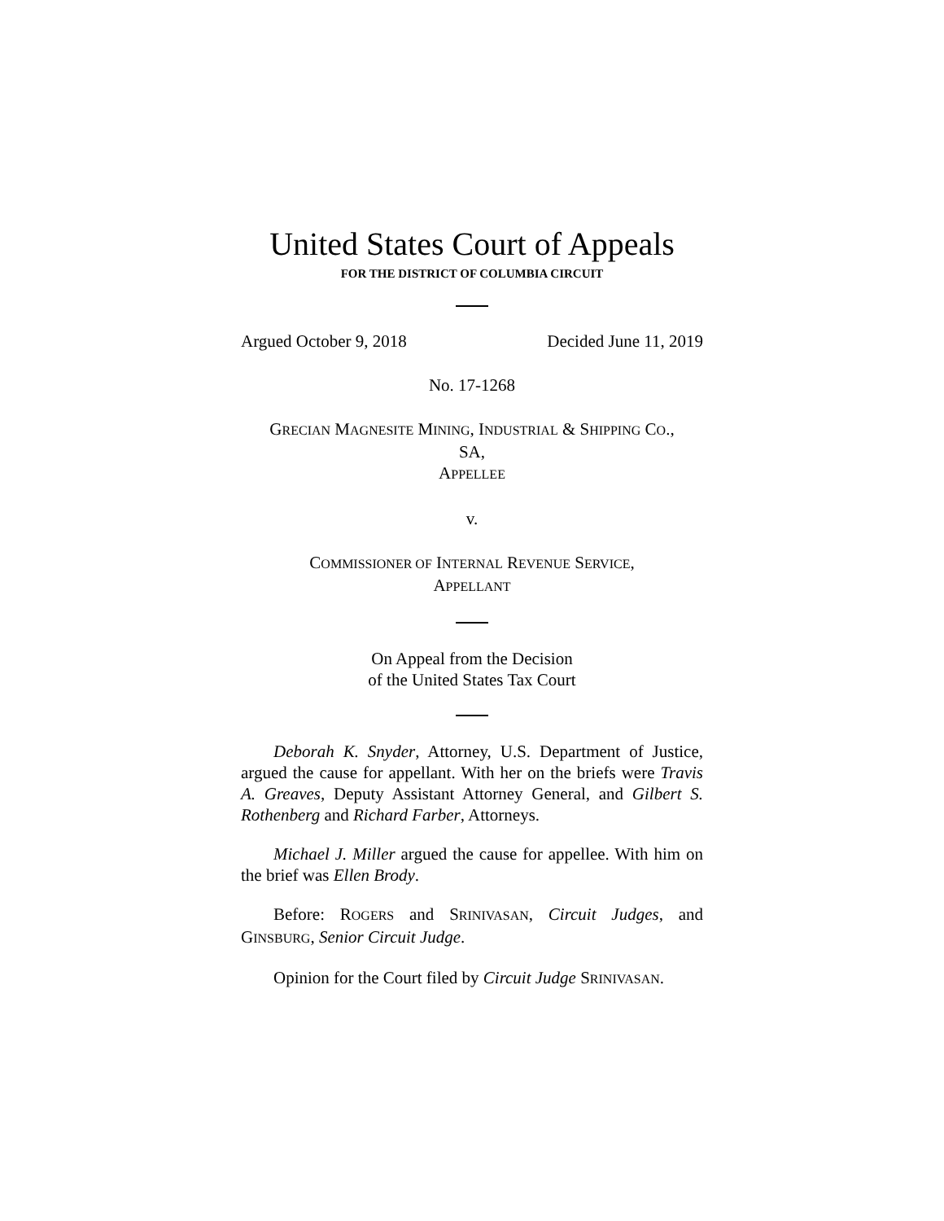United States Court of Appeals
FOR THE DISTRICT OF COLUMBIA CIRCUIT
Argued October 9, 2018 Decided June 11, 2019
No. 17-1268
GRECIAN MAGNESITE MINING, INDUSTRIAL & SHIPPING CO.,
SA,
APPELLEE
v.
COMMISSIONER OF INTERNAL REVENUE SERVICE,
APPELLANT
On Appeal from the Decision
of the United States Tax Court
Deborah K. Snyder, Attorney, U.S. Department of Justice, argued the cause for appellant. With her on the briefs were Travis A. Greaves, Deputy Assistant Attorney General, and Gilbert S. Rothenberg and Richard Farber, Attorneys.
Michael J. Miller argued the cause for appellee. With him on the brief was Ellen Brody.
Before: ROGERS and SRINIVASAN, Circuit Judges, and GINSBURG, Senior Circuit Judge.
Opinion for the Court filed by Circuit Judge SRINIVASAN.